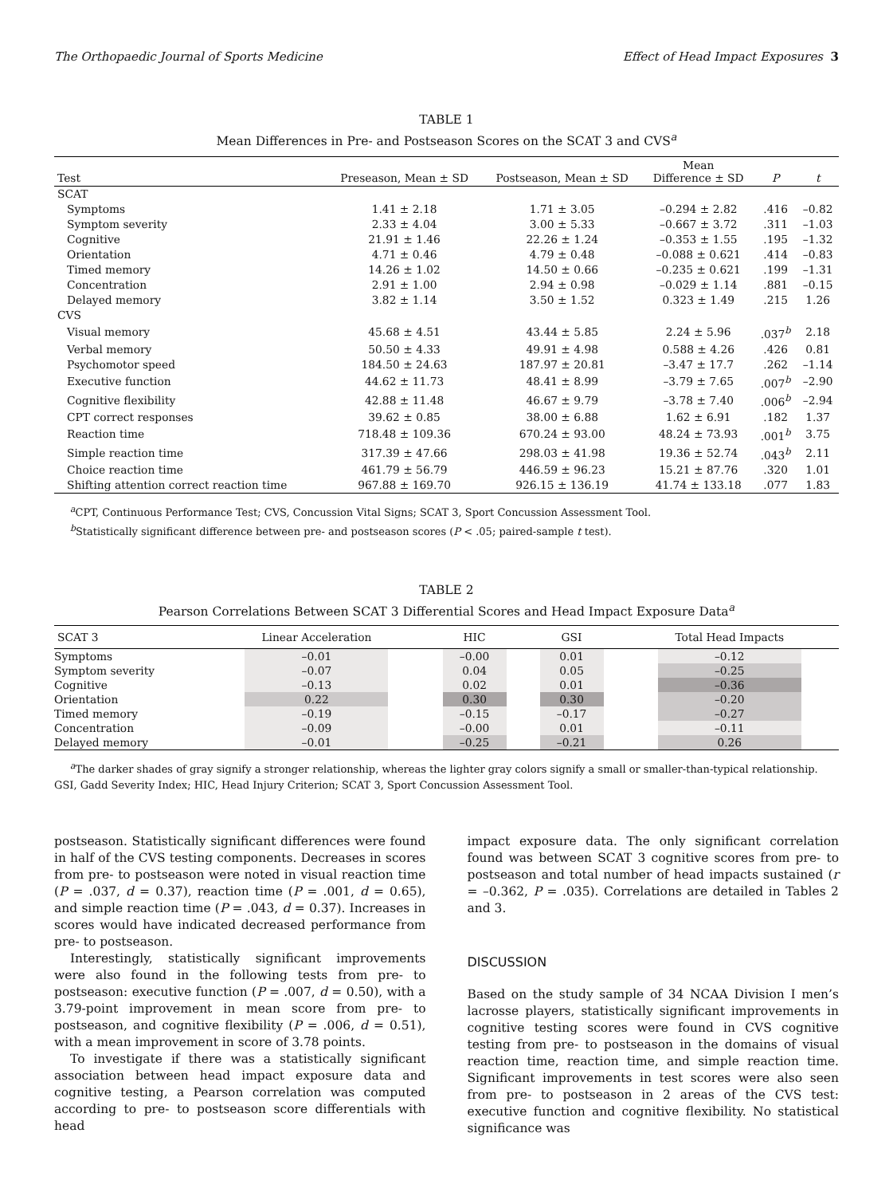The Orthopaedic Journal of Sports Medicine Effect of Head Impact Exposures 3
TABLE 1
Mean Differences in Pre- and Postseason Scores on the SCAT 3 and CVS<sup>a</sup>
| Test | Preseason, Mean ± SD | Postseason, Mean ± SD | Mean Difference ± SD | P | t |
| --- | --- | --- | --- | --- | --- |
| SCAT | | | | | |
| Symptoms | 1.41 ± 2.18 | 1.71 ± 3.05 | –0.294 ± 2.82 | .416 | –0.82 |
| Symptom severity | 2.33 ± 4.04 | 3.00 ± 5.33 | –0.667 ± 3.72 | .311 | –1.03 |
| Cognitive | 21.91 ± 1.46 | 22.26 ± 1.24 | –0.353 ± 1.55 | .195 | –1.32 |
| Orientation | 4.71 ± 0.46 | 4.79 ± 0.48 | –0.088 ± 0.621 | .414 | –0.83 |
| Timed memory | 14.26 ± 1.02 | 14.50 ± 0.66 | –0.235 ± 0.621 | .199 | –1.31 |
| Concentration | 2.91 ± 1.00 | 2.94 ± 0.98 | –0.029 ± 1.14 | .881 | –0.15 |
| Delayed memory | 3.82 ± 1.14 | 3.50 ± 1.52 | 0.323 ± 1.49 | .215 | 1.26 |
| CVS | | | | | |
| Visual memory | 45.68 ± 4.51 | 43.44 ± 5.85 | 2.24 ± 5.96 | .037<sup>b</sup> | 2.18 |
| Verbal memory | 50.50 ± 4.33 | 49.91 ± 4.98 | 0.588 ± 4.26 | .426 | 0.81 |
| Psychomotor speed | 184.50 ± 24.63 | 187.97 ± 20.81 | –3.47 ± 17.7 | .262 | –1.14 |
| Executive function | 44.62 ± 11.73 | 48.41 ± 8.99 | –3.79 ± 7.65 | .007<sup>b</sup> | –2.90 |
| Cognitive flexibility | 42.88 ± 11.48 | 46.67 ± 9.79 | –3.78 ± 7.40 | .006<sup>b</sup> | –2.94 |
| CPT correct responses | 39.62 ± 0.85 | 38.00 ± 6.88 | 1.62 ± 6.91 | .182 | 1.37 |
| Reaction time | 718.48 ± 109.36 | 670.24 ± 93.00 | 48.24 ± 73.93 | .001<sup>b</sup> | 3.75 |
| Simple reaction time | 317.39 ± 47.66 | 298.03 ± 41.98 | 19.36 ± 52.74 | .043<sup>b</sup> | 2.11 |
| Choice reaction time | 461.79 ± 56.79 | 446.59 ± 96.23 | 15.21 ± 87.76 | .320 | 1.01 |
| Shifting attention correct reaction time | 967.88 ± 169.70 | 926.15 ± 136.19 | 41.74 ± 133.18 | .077 | 1.83 |
<sup>a</sup> CPT, Continuous Performance Test; CVS, Concussion Vital Signs; SCAT 3, Sport Concussion Assessment Tool.
<sup>b</sup> Statistically significant difference between pre- and postseason scores (P < .05; paired-sample t test).
TABLE 2
Pearson Correlations Between SCAT 3 Differential Scores and Head Impact Exposure Data<sup>a</sup>
| SCAT 3 | Linear Acceleration | HIC | GSI | Total Head Impacts |
| --- | --- | --- | --- | --- |
| Symptoms | –0.01 | –0.00 | 0.01 | –0.12 |
| Symptom severity | –0.07 | 0.04 | 0.05 | –0.25 |
| Cognitive | –0.13 | 0.02 | 0.01 | –0.36 |
| Orientation | 0.22 | 0.30 | 0.30 | –0.20 |
| Timed memory | –0.19 | –0.15 | –0.17 | –0.27 |
| Concentration | –0.09 | –0.00 | 0.01 | –0.11 |
| Delayed memory | –0.01 | –0.25 | –0.21 | 0.26 |
<sup>a</sup> The darker shades of gray signify a stronger relationship, whereas the lighter gray colors signify a small or smaller-than-typical relationship. GSI, Gadd Severity Index; HIC, Head Injury Criterion; SCAT 3, Sport Concussion Assessment Tool.
postseason. Statistically significant differences were found in half of the CVS testing components. Decreases in scores from pre- to postseason were noted in visual reaction time (P = .037, d = 0.37), reaction time (P = .001, d = 0.65), and simple reaction time (P = .043, d = 0.37). Increases in scores would have indicated decreased performance from pre- to postseason.
Interestingly, statistically significant improvements were also found in the following tests from pre- to postseason: executive function (P = .007, d = 0.50), with a 3.79-point improvement in mean score from pre- to postseason, and cognitive flexibility (P = .006, d = 0.51), with a mean improvement in score of 3.78 points.
To investigate if there was a statistically significant association between head impact exposure data and cognitive testing, a Pearson correlation was computed according to pre- to postseason score differentials with head
impact exposure data. The only significant correlation found was between SCAT 3 cognitive scores from pre- to postseason and total number of head impacts sustained (r = –0.362, P = .035). Correlations are detailed in Tables 2 and 3.
DISCUSSION
Based on the study sample of 34 NCAA Division I men’s lacrosse players, statistically significant improvements in cognitive testing scores were found in CVS cognitive testing from pre- to postseason in the domains of visual reaction time, reaction time, and simple reaction time. Significant improvements in test scores were also seen from pre- to postseason in 2 areas of the CVS test: executive function and cognitive flexibility. No statistical significance was